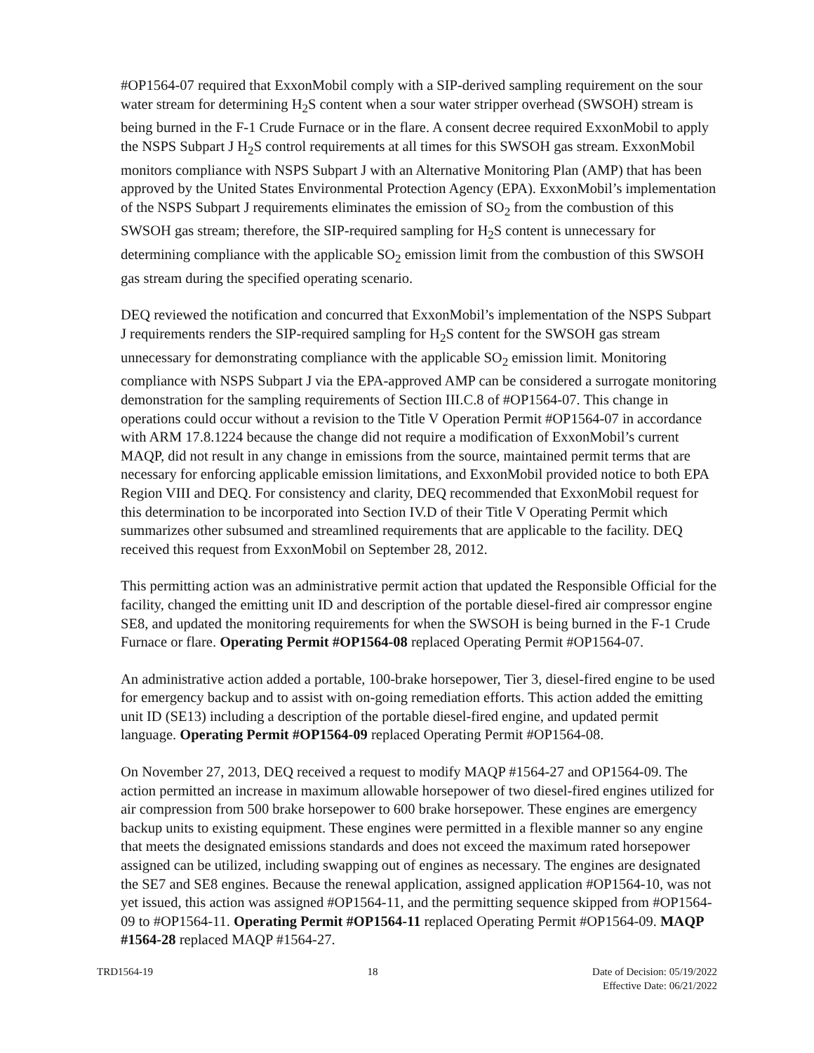#OP1564-07 required that ExxonMobil comply with a SIP-derived sampling requirement on the sour water stream for determining H<sub>2</sub>S content when a sour water stripper overhead (SWSOH) stream is being burned in the F-1 Crude Furnace or in the flare. A consent decree required ExxonMobil to apply the NSPS Subpart J H<sub>2</sub>S control requirements at all times for this SWSOH gas stream. ExxonMobil monitors compliance with NSPS Subpart J with an Alternative Monitoring Plan (AMP) that has been approved by the United States Environmental Protection Agency (EPA). ExxonMobil’s implementation of the NSPS Subpart J requirements eliminates the emission of SO<sub>2</sub> from the combustion of this SWSOH gas stream; therefore, the SIP-required sampling for H<sub>2</sub>S content is unnecessary for determining compliance with the applicable SO<sub>2</sub> emission limit from the combustion of this SWSOH gas stream during the specified operating scenario.
DEQ reviewed the notification and concurred that ExxonMobil’s implementation of the NSPS Subpart J requirements renders the SIP-required sampling for H<sub>2</sub>S content for the SWSOH gas stream unnecessary for demonstrating compliance with the applicable SO<sub>2</sub> emission limit. Monitoring compliance with NSPS Subpart J via the EPA-approved AMP can be considered a surrogate monitoring demonstration for the sampling requirements of Section III.C.8 of #OP1564-07. This change in operations could occur without a revision to the Title V Operation Permit #OP1564-07 in accordance with ARM 17.8.1224 because the change did not require a modification of ExxonMobil’s current MAQP, did not result in any change in emissions from the source, maintained permit terms that are necessary for enforcing applicable emission limitations, and ExxonMobil provided notice to both EPA Region VIII and DEQ. For consistency and clarity, DEQ recommended that ExxonMobil request for this determination to be incorporated into Section IV.D of their Title V Operating Permit which summarizes other subsumed and streamlined requirements that are applicable to the facility. DEQ received this request from ExxonMobil on September 28, 2012.
This permitting action was an administrative permit action that updated the Responsible Official for the facility, changed the emitting unit ID and description of the portable diesel-fired air compressor engine SE8, and updated the monitoring requirements for when the SWSOH is being burned in the F-1 Crude Furnace or flare. Operating Permit #OP1564-08 replaced Operating Permit #OP1564-07.
An administrative action added a portable, 100-brake horsepower, Tier 3, diesel-fired engine to be used for emergency backup and to assist with on-going remediation efforts. This action added the emitting unit ID (SE13) including a description of the portable diesel-fired engine, and updated permit language. Operating Permit #OP1564-09 replaced Operating Permit #OP1564-08.
On November 27, 2013, DEQ received a request to modify MAQP #1564-27 and OP1564-09. The action permitted an increase in maximum allowable horsepower of two diesel-fired engines utilized for air compression from 500 brake horsepower to 600 brake horsepower. These engines are emergency backup units to existing equipment. These engines were permitted in a flexible manner so any engine that meets the designated emissions standards and does not exceed the maximum rated horsepower assigned can be utilized, including swapping out of engines as necessary. The engines are designated the SE7 and SE8 engines. Because the renewal application, assigned application #OP1564-10, was not yet issued, this action was assigned #OP1564-11, and the permitting sequence skipped from #OP1564-09 to #OP1564-11. Operating Permit #OP1564-11 replaced Operating Permit #OP1564-09. MAQP #1564-28 replaced MAQP #1564-27.
TRD1564-19 18 Date of Decision: 05/19/2022
Effective Date: 06/21/2022